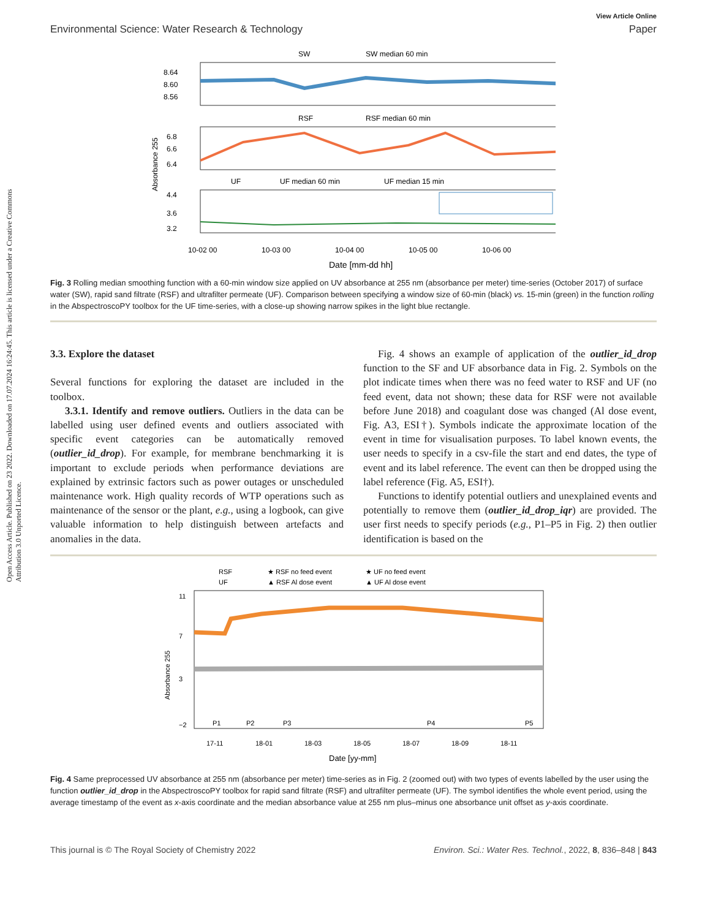Open Access Article. Published on 23 2022. Downloaded on 17.07.2024 16:24:45. This article is licensed under a Creative Commons Attribution 3.0 Unported Licence.
View Article Online
Environmental Science: Water Research & Technology Paper
SW
SW median 60 min
8.64
8.60
8.56
RSF
RSF median 60 min
6.8
6.6
6.4
UF
UF median 60 min
UF median 15 min
4.4
3.6
3.2
Absorbance 255
10-02 00
10-03 00
10-04 00
10-05 00
10-06 00
Date [mm-dd hh]
Fig. 3 Rolling median smoothing function with a 60-min window size applied on UV absorbance at 255 nm (absorbance per meter) time-series (October 2017) of surface water (SW), rapid sand filtrate (RSF) and ultrafilter permeate (UF). Comparison between specifying a window size of 60-min (black) vs. 15-min (green) in the function rolling in the AbspectroscoPY toolbox for the UF time-series, with a close-up showing narrow spikes in the light blue rectangle.
3.3. Explore the dataset
Several functions for exploring the dataset are included in the toolbox.
3.3.1. Identify and remove outliers. Outliers in the data can be labelled using user defined events and outliers associated with specific event categories can be automatically removed (outlier_id_drop). For example, for membrane benchmarking it is important to exclude periods when performance deviations are explained by extrinsic factors such as power outages or unscheduled maintenance work. High quality records of WTP operations such as maintenance of the sensor or the plant, e.g., using a logbook, can give valuable information to help distinguish between artefacts and anomalies in the data.
Fig. 4 shows an example of application of the outlier_id_drop function to the SF and UF absorbance data in Fig. 2. Symbols on the plot indicate times when there was no feed water to RSF and UF (no feed event, data not shown; these data for RSF were not available before June 2018) and coagulant dose was changed (Al dose event, Fig. A3, ESI†). Symbols indicate the approximate location of the event in time for visualisation purposes. To label known events, the user needs to specify in a csv-file the start and end dates, the type of event and its label reference. The event can then be dropped using the label reference (Fig. A5, ESI†).
Functions to identify potential outliers and unexplained events and potentially to remove them (outlier_id_drop_iqr) are provided. The user first needs to specify periods (e.g., P1–P5 in Fig. 2) then outlier identification is based on the
RSF
★ RSF no feed event
★ UF no feed event
UF
▲ RSF Al dose event
▲ UF Al dose event
11
7
3
−2
Absorbance 255
P1
P2
P3
P4
P5
17-11
18-01
18-03
18-05
18-07
18-09
18-11
Date [yy-mm]
Fig. 4 Same preprocessed UV absorbance at 255 nm (absorbance per meter) time-series as in Fig. 2 (zoomed out) with two types of events labelled by the user using the function outlier_id_drop in the AbspectroscoPY toolbox for rapid sand filtrate (RSF) and ultrafilter permeate (UF). The symbol identifies the whole event period, using the average timestamp of the event as x-axis coordinate and the median absorbance value at 255 nm plus–minus one absorbance unit offset as y-axis coordinate.
This journal is © The Royal Society of Chemistry 2022 Environ. Sci.: Water Res. Technol., 2022, 8, 836–848 | 843